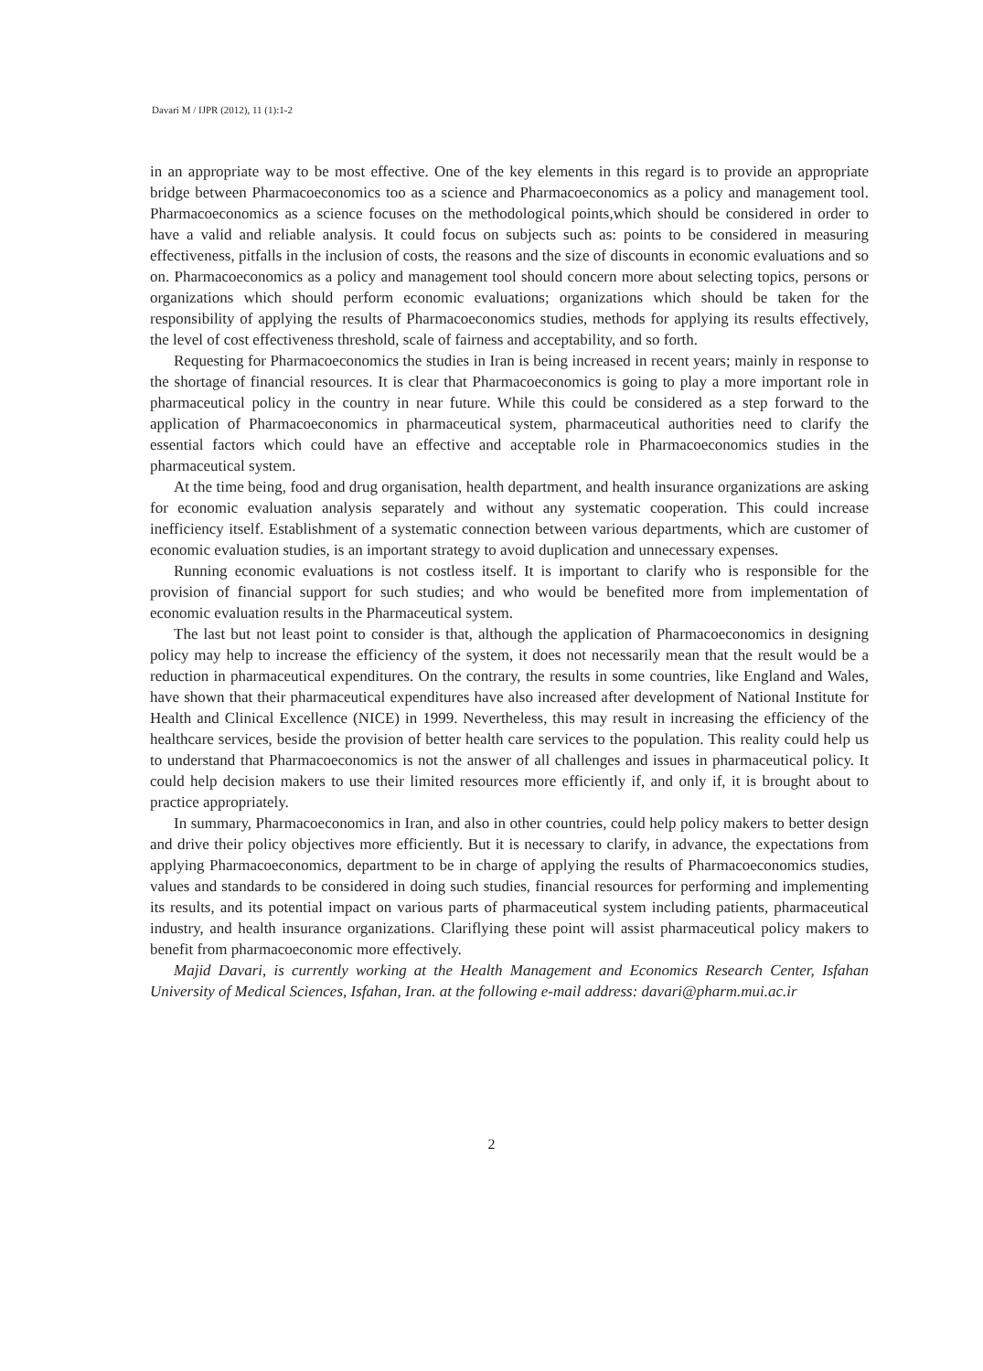Davari M / IJPR (2012), 11 (1):1-2
in an appropriate way to be most effective. One of the key elements in this regard is to provide an appropriate bridge between Pharmacoeconomics too as a science and Pharmacoeconomics as a policy and management tool. Pharmacoeconomics as a science focuses on the methodological points,which should be considered in order to have a valid and reliable analysis. It could focus on subjects such as: points to be considered in measuring effectiveness, pitfalls in the inclusion of costs, the reasons and the size of discounts in economic evaluations and so on. Pharmacoeconomics as a policy and management tool should concern more about selecting topics, persons or organizations which should perform economic evaluations; organizations which should be taken for the responsibility of applying the results of Pharmacoeconomics studies, methods for applying its results effectively, the level of cost effectiveness threshold, scale of fairness and acceptability, and so forth.
Requesting for Pharmacoeconomics the studies in Iran is being increased in recent years; mainly in response to the shortage of financial resources. It is clear that Pharmacoeconomics is going to play a more important role in pharmaceutical policy in the country in near future. While this could be considered as a step forward to the application of Pharmacoeconomics in pharmaceutical system, pharmaceutical authorities need to clarify the essential factors which could have an effective and acceptable role in Pharmacoeconomics studies in the pharmaceutical system.
At the time being, food and drug organisation, health department, and health insurance organizations are asking for economic evaluation analysis separately and without any systematic cooperation. This could increase inefficiency itself. Establishment of a systematic connection between various departments, which are customer of economic evaluation studies, is an important strategy to avoid duplication and unnecessary expenses.
Running economic evaluations is not costless itself. It is important to clarify who is responsible for the provision of financial support for such studies; and who would be benefited more from implementation of economic evaluation results in the Pharmaceutical system.
The last but not least point to consider is that, although the application of Pharmacoeconomics in designing policy may help to increase the efficiency of the system, it does not necessarily mean that the result would be a reduction in pharmaceutical expenditures. On the contrary, the results in some countries, like England and Wales, have shown that their pharmaceutical expenditures have also increased after development of National Institute for Health and Clinical Excellence (NICE) in 1999. Nevertheless, this may result in increasing the efficiency of the healthcare services, beside the provision of better health care services to the population. This reality could help us to understand that Pharmacoeconomics is not the answer of all challenges and issues in pharmaceutical policy. It could help decision makers to use their limited resources more efficiently if, and only if, it is brought about to practice appropriately.
In summary, Pharmacoeconomics in Iran, and also in other countries, could help policy makers to better design and drive their policy objectives more efficiently. But it is necessary to clarify, in advance, the expectations from applying Pharmacoeconomics, department to be in charge of applying the results of Pharmacoeconomics studies, values and standards to be considered in doing such studies, financial resources for performing and implementing its results, and its potential impact on various parts of pharmaceutical system including patients, pharmaceutical industry, and health insurance organizations. Clariflying these point will assist pharmaceutical policy makers to benefit from pharmacoeconomic more effectively.
Majid Davari, is currently working at the Health Management and Economics Research Center, Isfahan University of Medical Sciences, Isfahan, Iran. at the following e-mail address: davari@pharm.mui.ac.ir
2